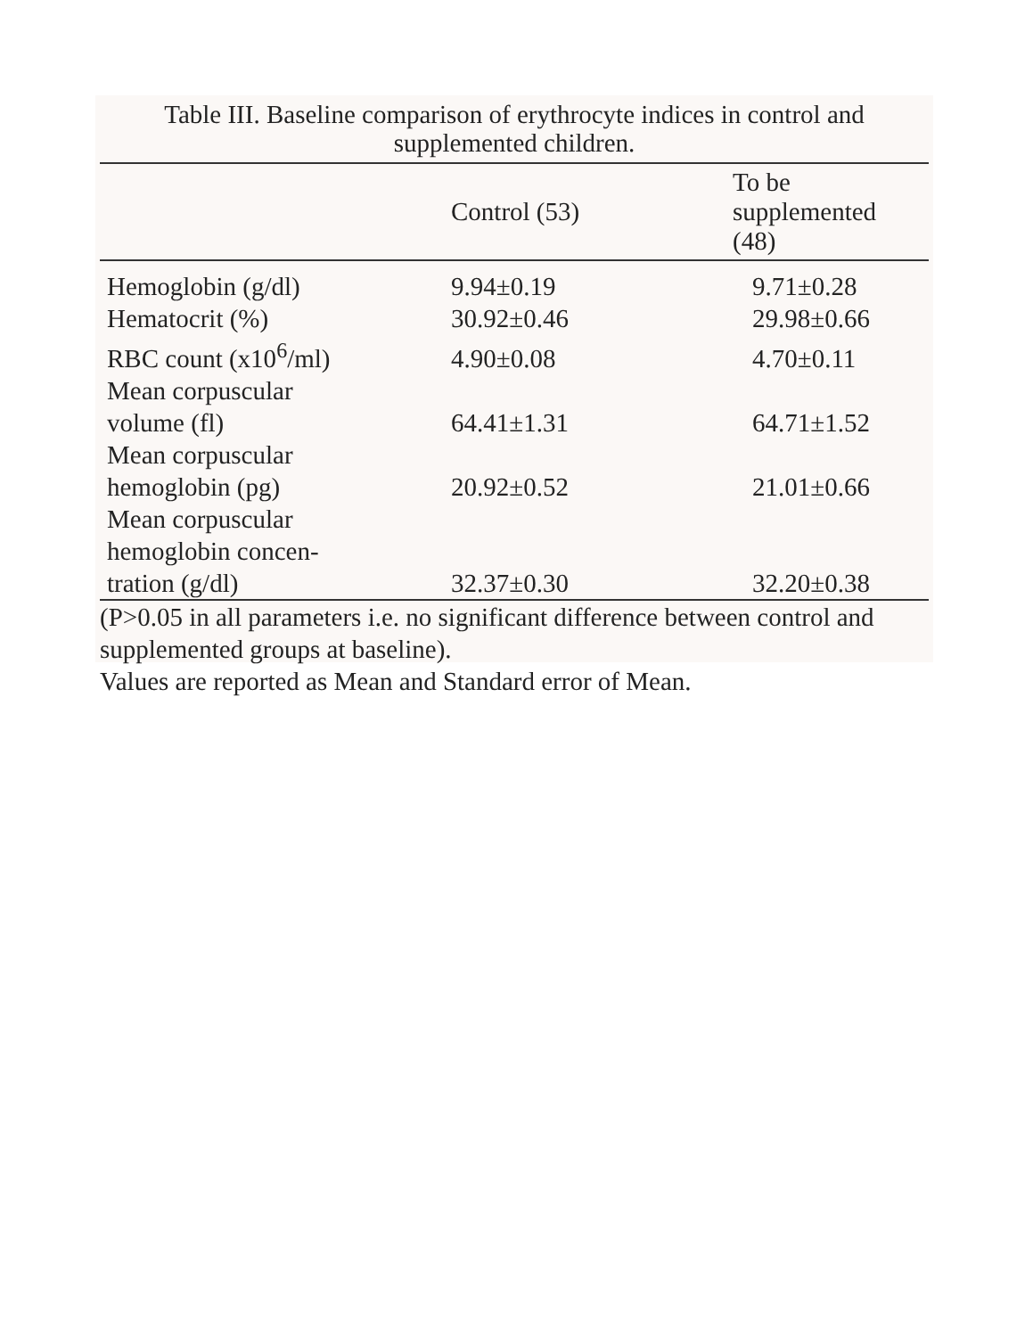Table III. Baseline comparison of erythrocyte indices in control and supplemented children.
| | Control (53) | To be supplemented (48) |
| --- | --- | --- |
| Hemoglobin (g/dl) | 9.94±0.19 | 9.71±0.28 |
| Hematocrit (%) | 30.92±0.46 | 29.98±0.66 |
| RBC count (x10<sup>6</sup>/ml) | 4.90±0.08 | 4.70±0.11 |
| Mean corpuscular volume (fl) | 64.41±1.31 | 64.71±1.52 |
| Mean corpuscular hemoglobin (pg) | 20.92±0.52 | 21.01±0.66 |
| Mean corpuscular hemoglobin concen- tration (g/dl) | 32.37±0.30 | 32.20±0.38 |
(P>0.05 in all parameters i.e. no significant difference between control and supplemented groups at baseline).
Values are reported as Mean and Standard error of Mean.